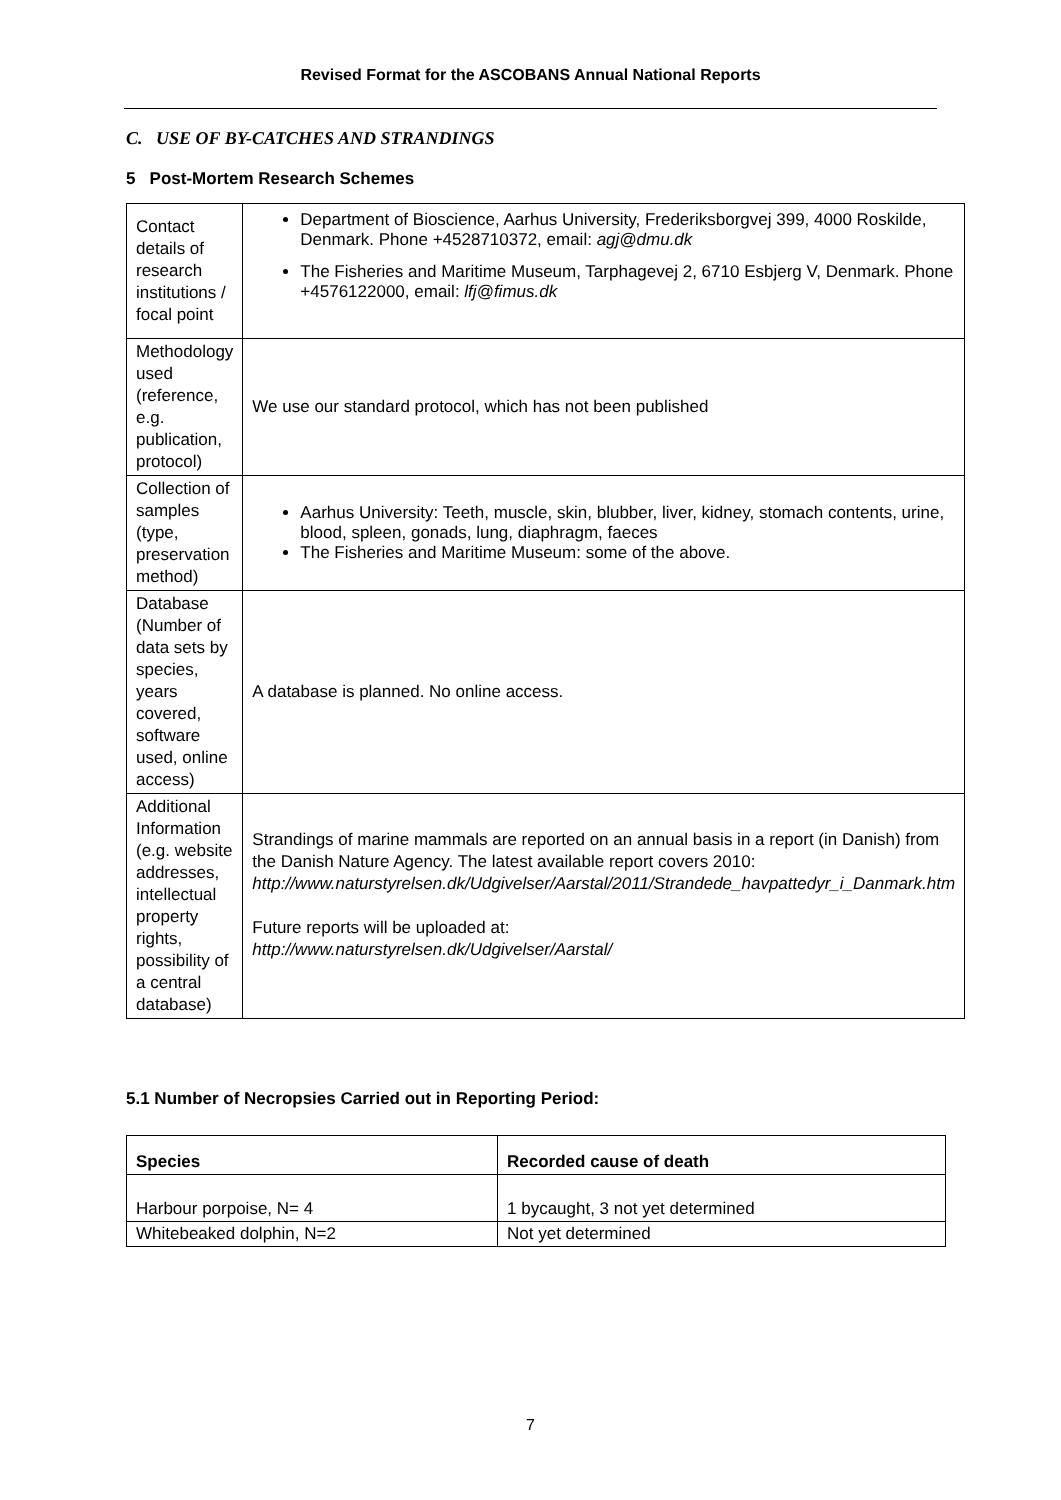Revised Format for the ASCOBANS Annual National Reports
C. USE OF BY-CATCHES AND STRANDINGS
5 Post-Mortem Research Schemes
| Contact details of research institutions / focal point | Department of Bioscience, Aarhus University, Frederiksborgvej 399, 4000 Roskilde, Denmark. Phone +4528710372, email: agj@dmu.dk The Fisheries and Maritime Museum, Tarphagevej 2, 6710 Esbjerg V, Denmark. Phone +4576122000, email: lfj@fimus.dk |
| Methodology used (reference, e.g. publication, protocol) | We use our standard protocol, which has not been published |
| Collection of samples (type, preservation method) | Aarhus University: Teeth, muscle, skin, blubber, liver, kidney, stomach contents, urine, blood, spleen, gonads, lung, diaphragm, faeces The Fisheries and Maritime Museum: some of the above. |
| Database (Number of data sets by species, years covered, software used, online access) | A database is planned. No online access. |
| Additional Information (e.g. website addresses, intellectual property rights, possibility of a central database) | Strandings of marine mammals are reported on an annual basis in a report (in Danish) from the Danish Nature Agency. The latest available report covers 2010: http://www.naturstyrelsen.dk/Udgivelser/Aarstal/2011/Strandede_havpattedyr_i_Danmark.htm Future reports will be uploaded at: http://www.naturstyrelsen.dk/Udgivelser/Aarstal/ |
5.1 Number of Necropsies Carried out in Reporting Period:
| Species | Recorded cause of death |
| --- | --- |
| Harbour porpoise, N= 4 | 1 bycaught, 3 not yet determined |
| Whitebeaked dolphin, N=2 | Not yet determined |
7